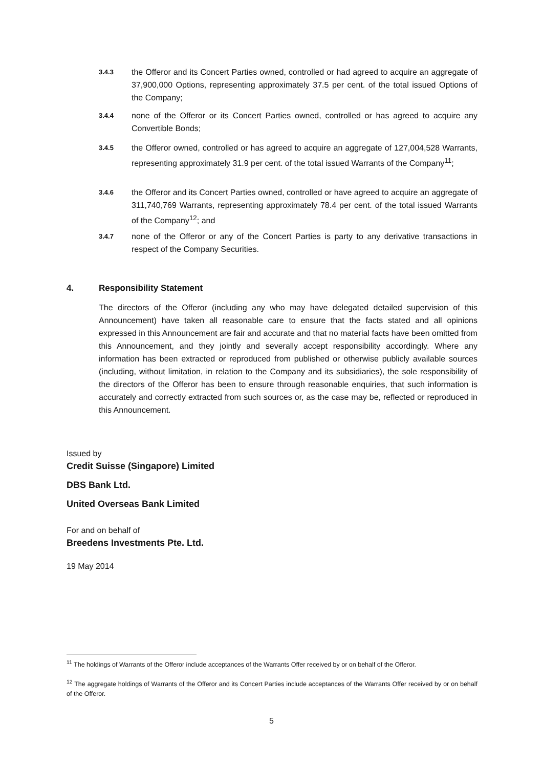3.4.3 the Offeror and its Concert Parties owned, controlled or had agreed to acquire an aggregate of 37,900,000 Options, representing approximately 37.5 per cent. of the total issued Options of the Company;
3.4.4 none of the Offeror or its Concert Parties owned, controlled or has agreed to acquire any Convertible Bonds;
3.4.5 the Offeror owned, controlled or has agreed to acquire an aggregate of 127,004,528 Warrants, representing approximately 31.9 per cent. of the total issued Warrants of the Company<sup>11</sup>;
3.4.6 the Offeror and its Concert Parties owned, controlled or have agreed to acquire an aggregate of 311,740,769 Warrants, representing approximately 78.4 per cent. of the total issued Warrants of the Company<sup>12</sup>; and
3.4.7 none of the Offeror or any of the Concert Parties is party to any derivative transactions in respect of the Company Securities.
4. Responsibility Statement
The directors of the Offeror (including any who may have delegated detailed supervision of this Announcement) have taken all reasonable care to ensure that the facts stated and all opinions expressed in this Announcement are fair and accurate and that no material facts have been omitted from this Announcement, and they jointly and severally accept responsibility accordingly. Where any information has been extracted or reproduced from published or otherwise publicly available sources (including, without limitation, in relation to the Company and its subsidiaries), the sole responsibility of the directors of the Offeror has been to ensure through reasonable enquiries, that such information is accurately and correctly extracted from such sources or, as the case may be, reflected or reproduced in this Announcement.
Issued by
Credit Suisse (Singapore) Limited
DBS Bank Ltd.
United Overseas Bank Limited
For and on behalf of
Breedens Investments Pte. Ltd.
19 May 2014
<sup>11</sup> The holdings of Warrants of the Offeror include acceptances of the Warrants Offer received by or on behalf of the Offeror.
<sup>12</sup> The aggregate holdings of Warrants of the Offeror and its Concert Parties include acceptances of the Warrants Offer received by or on behalf of the Offeror.
5